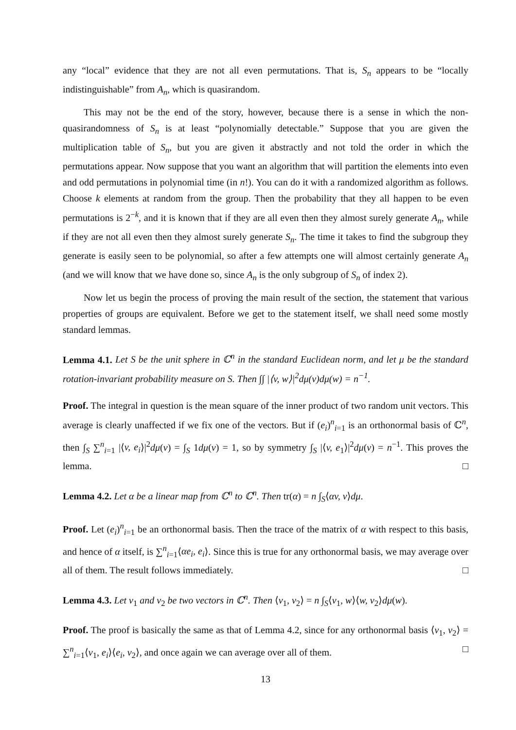any “local” evidence that they are not all even permutations. That is, S<sub>n</sub> appears to be “locally indistinguishable” from A<sub>n</sub>, which is quasirandom.
This may not be the end of the story, however, because there is a sense in which the non-quasirandomness of S<sub>n</sub> is at least “polynomially detectable.” Suppose that you are given the multiplication table of S<sub>n</sub>, but you are given it abstractly and not told the order in which the permutations appear. Now suppose that you want an algorithm that will partition the elements into even and odd permutations in polynomial time (in n!). You can do it with a randomized algorithm as follows. Choose k elements at random from the group. Then the probability that they all happen to be even permutations is 2<sup>−k</sup>, and it is known that if they are all even then they almost surely generate A<sub>n</sub>, while if they are not all even then they almost surely generate S<sub>n</sub>. The time it takes to find the subgroup they generate is easily seen to be polynomial, so after a few attempts one will almost certainly generate A<sub>n</sub> (and we will know that we have done so, since A<sub>n</sub> is the only subgroup of S<sub>n</sub> of index 2).
Now let us begin the process of proving the main result of the section, the statement that various properties of groups are equivalent. Before we get to the statement itself, we shall need some mostly standard lemmas.
Lemma 4.1. Let S be the unit sphere in ℂ<sup>n</sup> in the standard Euclidean norm, and let μ be the standard rotation-invariant probability measure on S. Then ∫∫ |⟨v, w⟩|<sup>2</sup>dμ(v)dμ(w) = n<sup>−1</sup>.
Proof. The integral in question is the mean square of the inner product of two random unit vectors. This average is clearly unaffected if we fix one of the vectors. But if (e<sub>i</sub>)<sup>n</sup><sub>i=1</sub> is an orthonormal basis of ℂ<sup>n</sup>, then ∫<sub>S</sub> ∑<sup>n</sup><sub>i=1</sub> |⟨v, e<sub>i</sub>⟩|<sup>2</sup>dμ(v) = ∫<sub>S</sub> 1dμ(v) = 1, so by symmetry ∫<sub>S</sub> |⟨v, e<sub>1</sub>⟩|<sup>2</sup>dμ(v) = n<sup>−1</sup>. This proves the lemma. □
Lemma 4.2. Let α be a linear map from ℂ<sup>n</sup> to ℂ<sup>n</sup>. Then tr(α) = n ∫<sub>S</sub>⟨αv, v⟩dμ.
Proof. Let (e<sub>i</sub>)<sup>n</sup><sub>i=1</sub> be an orthonormal basis. Then the trace of the matrix of α with respect to this basis, and hence of α itself, is ∑<sup>n</sup><sub>i=1</sub>⟨αe<sub>i</sub>, e<sub>i</sub>⟩. Since this is true for any orthonormal basis, we may average over all of them. The result follows immediately. □
Lemma 4.3. Let v<sub>1</sub> and v<sub>2</sub> be two vectors in ℂ<sup>n</sup>. Then ⟨v<sub>1</sub>, v<sub>2</sub>⟩ = n ∫<sub>S</sub>⟨v<sub>1</sub>, w⟩⟨w, v<sub>2</sub>⟩dμ(w).
Proof. The proof is basically the same as that of Lemma 4.2, since for any orthonormal basis ⟨v<sub>1</sub>, v<sub>2</sub>⟩ = ∑<sup>n</sup><sub>i=1</sub>⟨v<sub>1</sub>, e<sub>i</sub>⟩⟨e<sub>i</sub>, v<sub>2</sub>⟩, and once again we can average over all of them. □
13